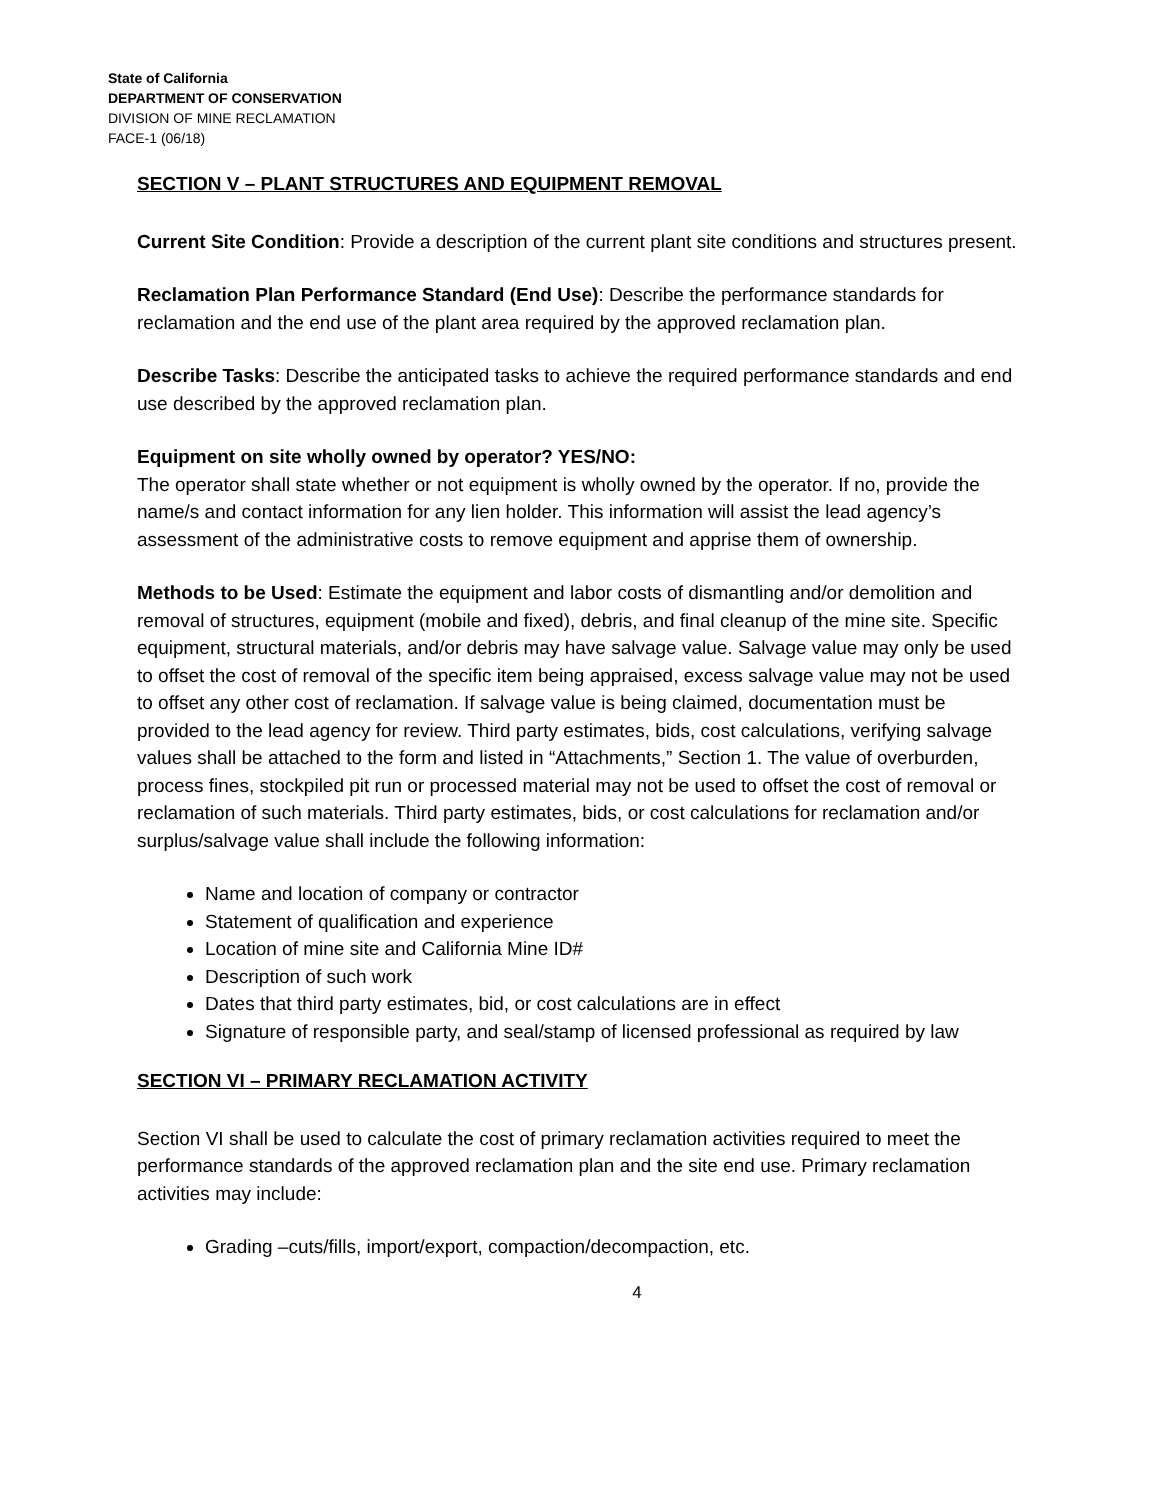State of California
DEPARTMENT OF CONSERVATION
DIVISION OF MINE RECLAMATION
FACE-1 (06/18)
SECTION V – PLANT STRUCTURES AND EQUIPMENT REMOVAL
Current Site Condition: Provide a description of the current plant site conditions and structures present.
Reclamation Plan Performance Standard (End Use): Describe the performance standards for reclamation and the end use of the plant area required by the approved reclamation plan.
Describe Tasks: Describe the anticipated tasks to achieve the required performance standards and end use described by the approved reclamation plan.
Equipment on site wholly owned by operator? YES/NO:
The operator shall state whether or not equipment is wholly owned by the operator. If no, provide the name/s and contact information for any lien holder. This information will assist the lead agency’s assessment of the administrative costs to remove equipment and apprise them of ownership.
Methods to be Used: Estimate the equipment and labor costs of dismantling and/or demolition and removal of structures, equipment (mobile and fixed), debris, and final cleanup of the mine site. Specific equipment, structural materials, and/or debris may have salvage value. Salvage value may only be used to offset the cost of removal of the specific item being appraised, excess salvage value may not be used to offset any other cost of reclamation. If salvage value is being claimed, documentation must be provided to the lead agency for review. Third party estimates, bids, cost calculations, verifying salvage values shall be attached to the form and listed in “Attachments,” Section 1. The value of overburden, process fines, stockpiled pit run or processed material may not be used to offset the cost of removal or reclamation of such materials. Third party estimates, bids, or cost calculations for reclamation and/or surplus/salvage value shall include the following information:
Name and location of company or contractor
Statement of qualification and experience
Location of mine site and California Mine ID#
Description of such work
Dates that third party estimates, bid, or cost calculations are in effect
Signature of responsible party, and seal/stamp of licensed professional as required by law
SECTION VI – PRIMARY RECLAMATION ACTIVITY
Section VI shall be used to calculate the cost of primary reclamation activities required to meet the performance standards of the approved reclamation plan and the site end use. Primary reclamation activities may include:
Grading –cuts/fills, import/export, compaction/decompaction, etc.
4